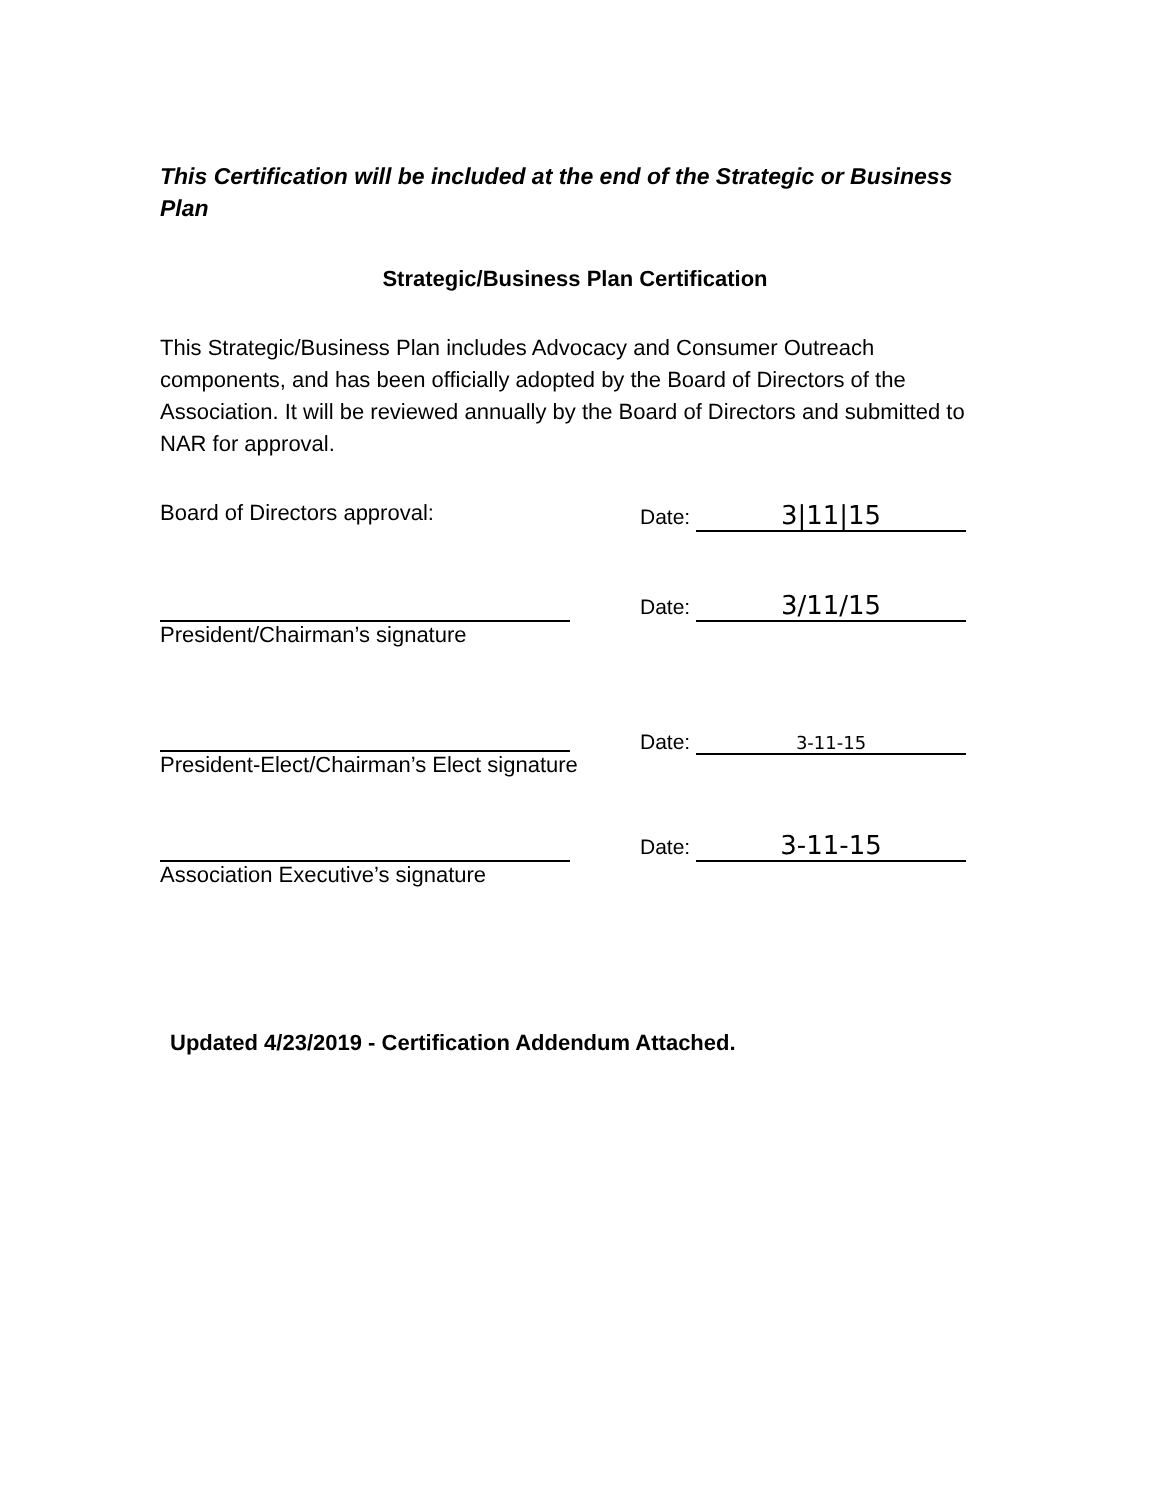This Certification will be included at the end of the Strategic or Business Plan
Strategic/Business Plan Certification
This Strategic/Business Plan includes Advocacy and Consumer Outreach components, and has been officially adopted by the Board of Directors of the Association. It will be reviewed annually by the Board of Directors and submitted to NAR for approval.
Board of Directors approval: Date: 3|11|15
President/Chairman’s signature
Date: 3/11/15
President-Elect/Chairman’s Elect signature
Date: 3-11-15
Association Executive’s signature
Date: 3-11-15
Updated 4/23/2019 - Certification Addendum Attached.